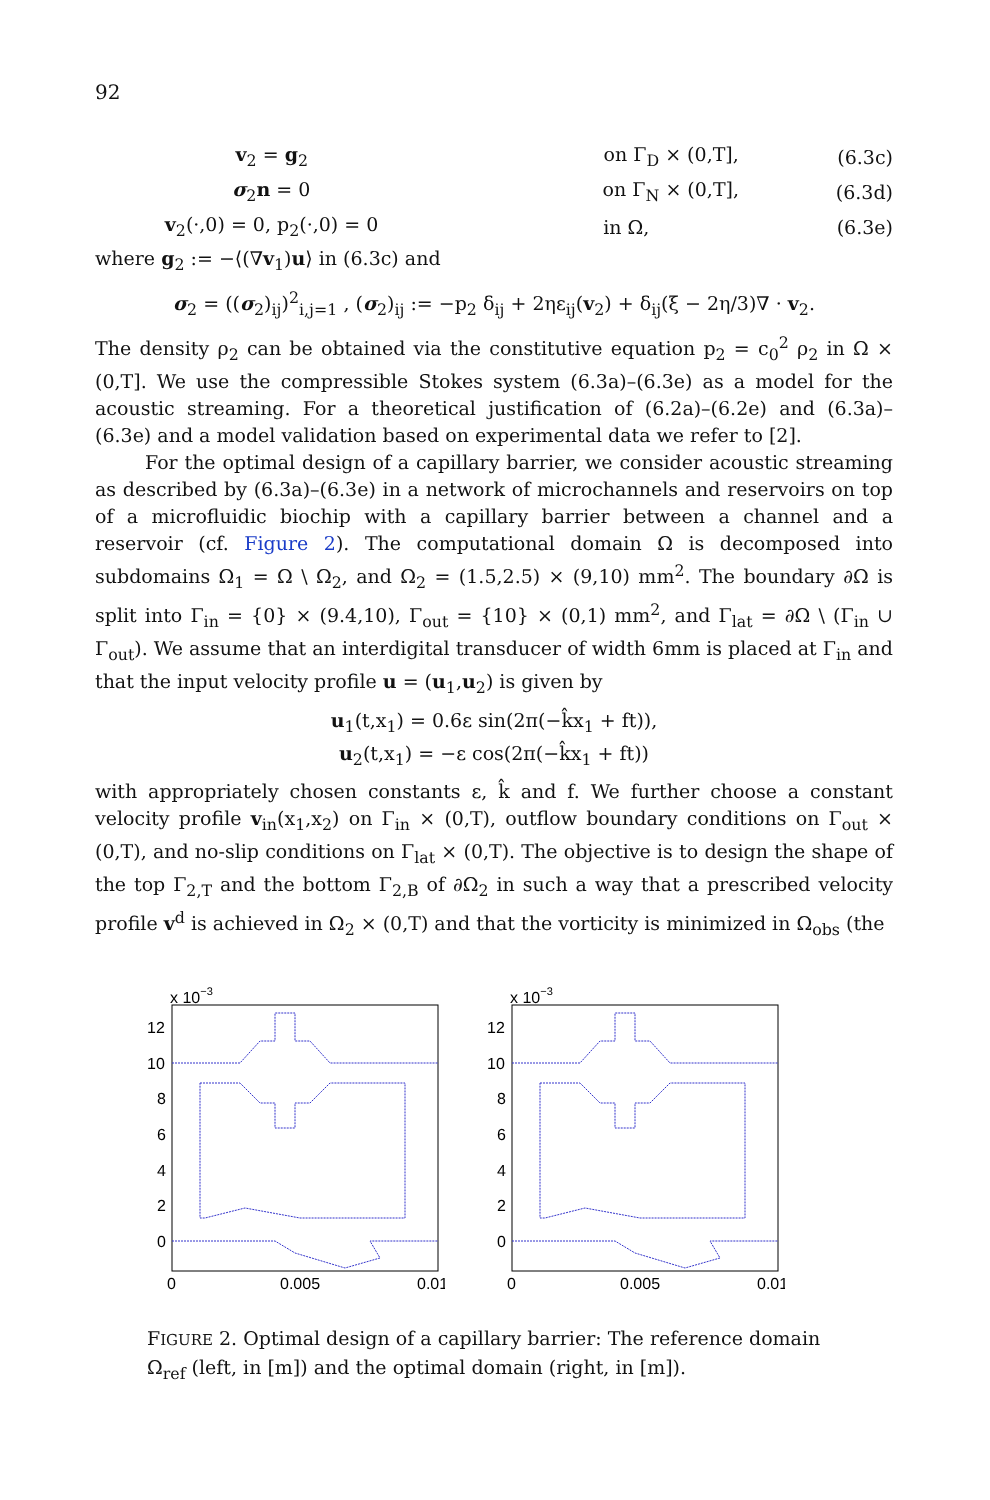92
v<sub>2</sub> = g<sub>2</sub> on Γ<sub>D</sub> × (0,T], (6.3c)
σ<sub>2</sub>n = 0 on Γ<sub>N</sub> × (0,T], (6.3d)
v<sub>2</sub>(·,0) = 0, p<sub>2</sub>(·,0) = 0 in Ω, (6.3e)
where g<sub>2</sub> := −⟨(∇v<sub>1</sub>)u⟩ in (6.3c) and
σ<sub>2</sub> = ((σ<sub>2</sub>)<sub>ij</sub>)<sup>2</sup><sub>i,j=1</sub> , (σ<sub>2</sub>)<sub>ij</sub> := −p<sub>2</sub> δ<sub>ij</sub> + 2ηε<sub>ij</sub>(v<sub>2</sub>) + δ<sub>ij</sub>(ξ − 2η/3)∇ · v<sub>2</sub>.
The density ρ<sub>2</sub> can be obtained via the constitutive equation p<sub>2</sub> = c<sub>0</sub><sup>2</sup> ρ<sub>2</sub> in Ω × (0,T]. We use the compressible Stokes system (6.3a)–(6.3e) as a model for the acoustic streaming. For a theoretical justification of (6.2a)–(6.2e) and (6.3a)–(6.3e) and a model validation based on experimental data we refer to [2].
For the optimal design of a capillary barrier, we consider acoustic streaming as described by (6.3a)–(6.3e) in a network of microchannels and reservoirs on top of a microfluidic biochip with a capillary barrier between a channel and a reservoir (cf. Figure 2). The computational domain Ω is decomposed into subdomains Ω<sub>1</sub> = Ω \ Ω<sub>2</sub>, and Ω<sub>2</sub> = (1.5,2.5) × (9,10) mm<sup>2</sup>. The boundary ∂Ω is split into Γ<sub>in</sub> = {0} × (9.4,10), Γ<sub>out</sub> = {10} × (0,1) mm<sup>2</sup>, and Γ<sub>lat</sub> = ∂Ω \ (Γ<sub>in</sub> ∪ Γ<sub>out</sub>). We assume that an interdigital transducer of width 6mm is placed at Γ<sub>in</sub> and that the input velocity profile u = (u<sub>1</sub>,u<sub>2</sub>) is given by
u<sub>1</sub>(t,x<sub>1</sub>) = 0.6ε sin(2π(−k̂x<sub>1</sub> + ft)),
u<sub>2</sub>(t,x<sub>1</sub>) = −ε cos(2π(−k̂x<sub>1</sub> + ft))
with appropriately chosen constants ε, k̂ and f. We further choose a constant velocity profile v<sub>in</sub>(x<sub>1</sub>,x<sub>2</sub>) on Γ<sub>in</sub> × (0,T), outflow boundary conditions on Γ<sub>out</sub> × (0,T), and no-slip conditions on Γ<sub>lat</sub> × (0,T). The objective is to design the shape of the top Γ<sub>2,T</sub> and the bottom Γ<sub>2,B</sub> of ∂Ω<sub>2</sub> in such a way that a prescribed velocity profile v<sup>d</sup> is achieved in Ω<sub>2</sub> × (0,T) and that the vorticity is minimized in Ω<sub>obs</sub> (the
x 10−3
12
10
8
6
4
2
0
0
0.005
0.01
x 10−3
12
10
8
6
4
2
0
0
0.005
0.01
FIGURE 2. Optimal design of a capillary barrier: The reference domain
Ω<sub>ref</sub> (left, in [m]) and the optimal domain (right, in [m]).